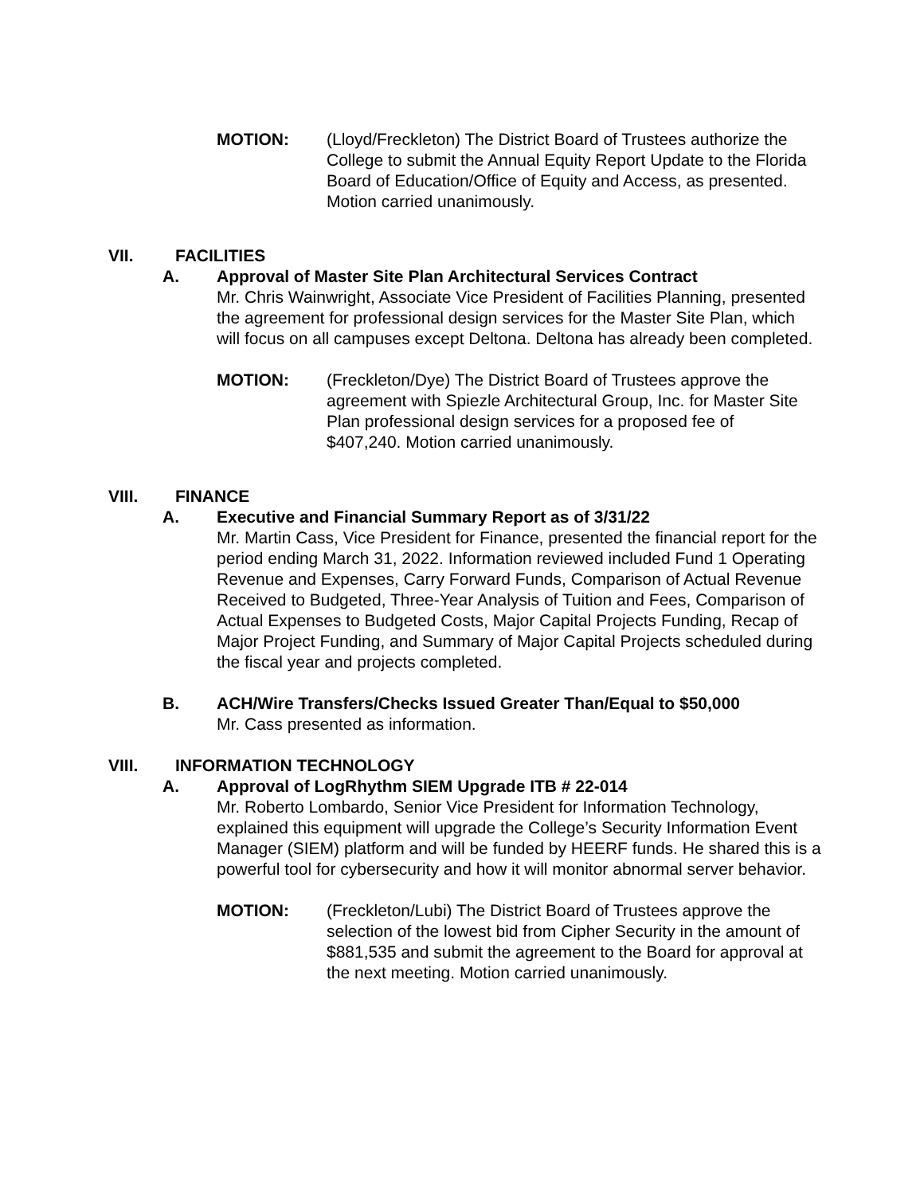MOTION: (Lloyd/Freckleton) The District Board of Trustees authorize the College to submit the Annual Equity Report Update to the Florida Board of Education/Office of Equity and Access, as presented. Motion carried unanimously.
VII. FACILITIES
A. Approval of Master Site Plan Architectural Services Contract
Mr. Chris Wainwright, Associate Vice President of Facilities Planning, presented the agreement for professional design services for the Master Site Plan, which will focus on all campuses except Deltona. Deltona has already been completed.
MOTION: (Freckleton/Dye) The District Board of Trustees approve the agreement with Spiezle Architectural Group, Inc. for Master Site Plan professional design services for a proposed fee of $407,240. Motion carried unanimously.
VIII. FINANCE
A. Executive and Financial Summary Report as of 3/31/22
Mr. Martin Cass, Vice President for Finance, presented the financial report for the period ending March 31, 2022. Information reviewed included Fund 1 Operating Revenue and Expenses, Carry Forward Funds, Comparison of Actual Revenue Received to Budgeted, Three-Year Analysis of Tuition and Fees, Comparison of Actual Expenses to Budgeted Costs, Major Capital Projects Funding, Recap of Major Project Funding, and Summary of Major Capital Projects scheduled during the fiscal year and projects completed.
B. ACH/Wire Transfers/Checks Issued Greater Than/Equal to $50,000
Mr. Cass presented as information.
VIII. INFORMATION TECHNOLOGY
A. Approval of LogRhythm SIEM Upgrade ITB # 22-014
Mr. Roberto Lombardo, Senior Vice President for Information Technology, explained this equipment will upgrade the College’s Security Information Event Manager (SIEM) platform and will be funded by HEERF funds. He shared this is a powerful tool for cybersecurity and how it will monitor abnormal server behavior.
MOTION: (Freckleton/Lubi) The District Board of Trustees approve the selection of the lowest bid from Cipher Security in the amount of $881,535 and submit the agreement to the Board for approval at the next meeting. Motion carried unanimously.